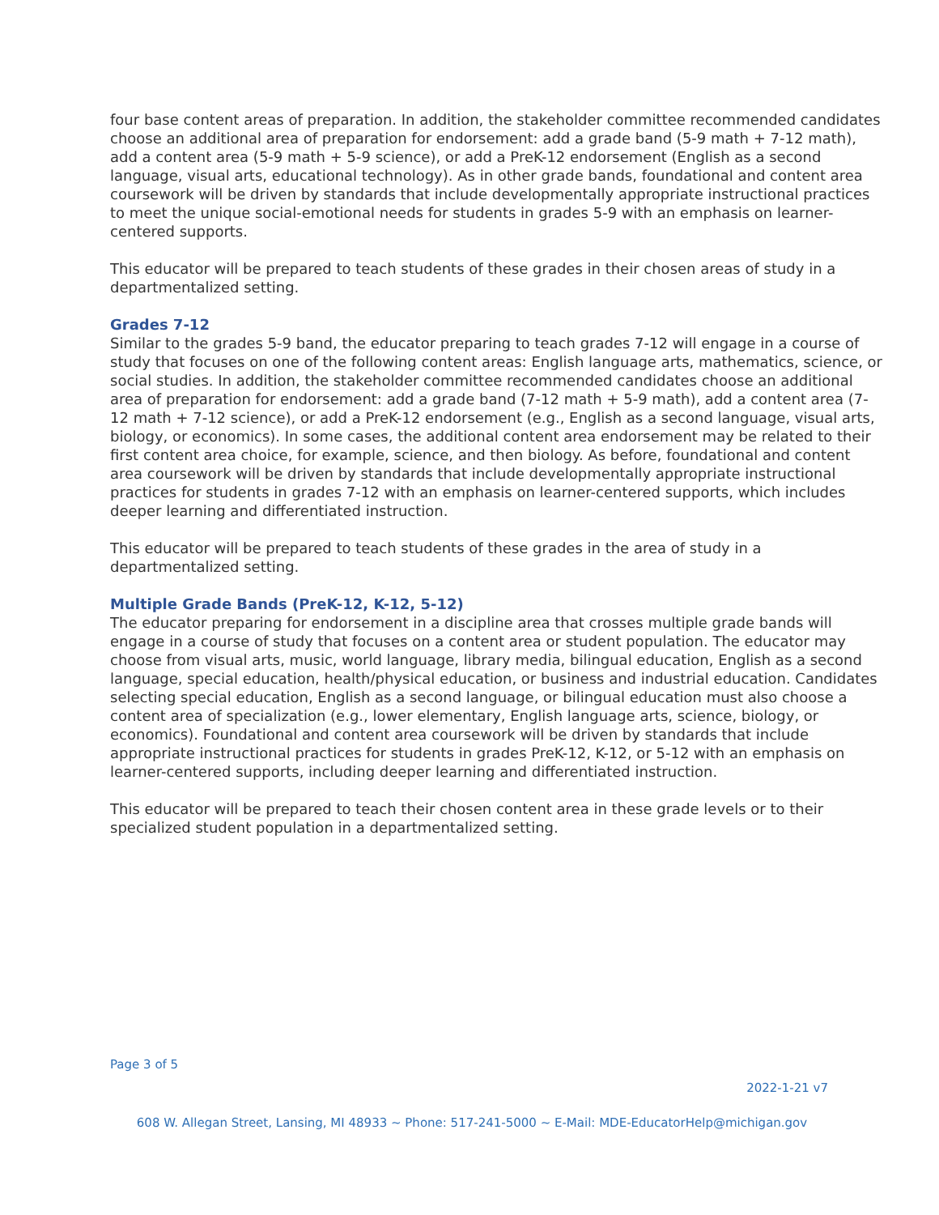four base content areas of preparation. In addition, the stakeholder committee recommended candidates choose an additional area of preparation for endorsement: add a grade band (5-9 math + 7-12 math), add a content area (5-9 math + 5-9 science), or add a PreK-12 endorsement (English as a second language, visual arts, educational technology). As in other grade bands, foundational and content area coursework will be driven by standards that include developmentally appropriate instructional practices to meet the unique social-emotional needs for students in grades 5-9 with an emphasis on learner-centered supports.
This educator will be prepared to teach students of these grades in their chosen areas of study in a departmentalized setting.
Grades 7-12
Similar to the grades 5-9 band, the educator preparing to teach grades 7-12 will engage in a course of study that focuses on one of the following content areas: English language arts, mathematics, science, or social studies. In addition, the stakeholder committee recommended candidates choose an additional area of preparation for endorsement: add a grade band (7-12 math + 5-9 math), add a content area (7-12 math + 7-12 science), or add a PreK-12 endorsement (e.g., English as a second language, visual arts, biology, or economics). In some cases, the additional content area endorsement may be related to their first content area choice, for example, science, and then biology. As before, foundational and content area coursework will be driven by standards that include developmentally appropriate instructional practices for students in grades 7-12 with an emphasis on learner-centered supports, which includes deeper learning and differentiated instruction.
This educator will be prepared to teach students of these grades in the area of study in a departmentalized setting.
Multiple Grade Bands (PreK-12, K-12, 5-12)
The educator preparing for endorsement in a discipline area that crosses multiple grade bands will engage in a course of study that focuses on a content area or student population. The educator may choose from visual arts, music, world language, library media, bilingual education, English as a second language, special education, health/physical education, or business and industrial education. Candidates selecting special education, English as a second language, or bilingual education must also choose a content area of specialization (e.g., lower elementary, English language arts, science, biology, or economics). Foundational and content area coursework will be driven by standards that include appropriate instructional practices for students in grades PreK-12, K-12, or 5-12 with an emphasis on learner-centered supports, including deeper learning and differentiated instruction.
This educator will be prepared to teach their chosen content area in these grade levels or to their specialized student population in a departmentalized setting.
Page 3 of 5
2022-1-21 v7
608 W. Allegan Street, Lansing, MI 48933 ~ Phone: 517-241-5000 ~ E-Mail: MDE-EducatorHelp@michigan.gov